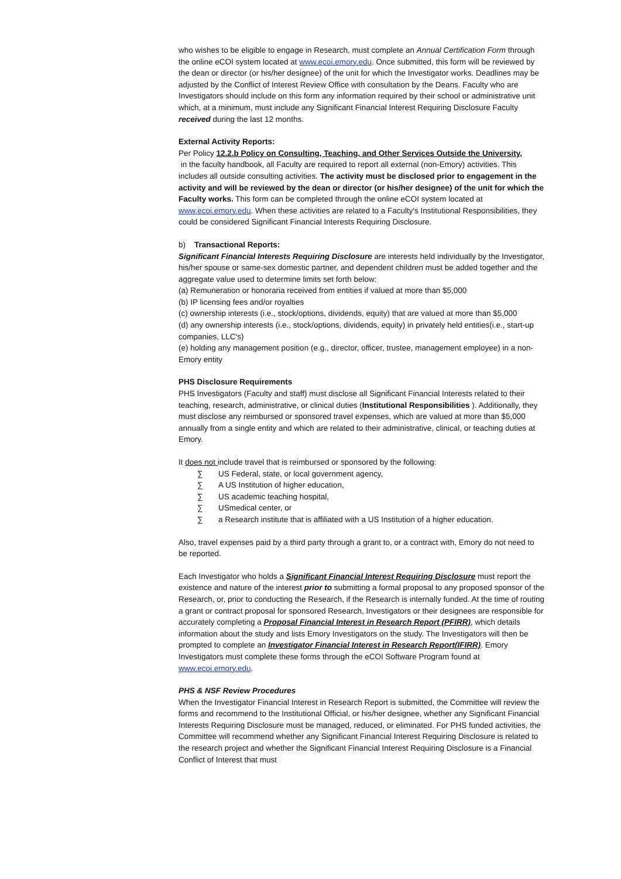who wishes to be eligible to engage in Research, must complete an Annual Certification Form through the online eCOI system located at www.ecoi.emory.edu. Once submitted, this form will be reviewed by the dean or director (or his/her designee) of the unit for which the Investigator works. Deadlines may be adjusted by the Conflict of Interest Review Office with consultation by the Deans. Faculty who are Investigators should include on this form any information required by their school or administrative unit which, at a minimum, must include any Significant Financial Interest Requiring Disclosure Faculty received during the last 12 months.
External Activity Reports:
Per Policy 12.2.b Policy on Consulting, Teaching, and Other Services Outside the University,
in the faculty handbook, all Faculty are required to report all external (non-Emory) activities. This includes all outside consulting activities. The activity must be disclosed prior to engagement in the activity and will be reviewed by the dean or director (or his/her designee) of the unit for which the Faculty works. This form can be completed through the online eCOI system located at www.ecoi.emory.edu. When these activities are related to a Faculty's Institutional Responsibilities, they could be considered Significant Financial Interests Requiring Disclosure.
b) Transactional Reports:
Significant Financial Interests Requiring Disclosure are interests held individually by the Investigator, his/her spouse or same-sex domestic partner, and dependent children must be added together and the aggregate value used to determine limits set forth below:
(a) Remuneration or honoraria received from entities if valued at more than $5,000
(b) IP licensing fees and/or royalties
(c) ownership interests (i.e., stock/options, dividends, equity) that are valued at more than $5,000
(d) any ownership interests (i.e., stock/options, dividends, equity) in privately held entities(i.e., start-up companies, LLC's)
(e) holding any management position (e.g., director, officer, trustee, management employee) in a non-Emory entity
PHS Disclosure Requirements
PHS Investigators (Faculty and staff) must disclose all Significant Financial Interests related to their teaching, research, administrative, or clinical duties (Institutional Responsibilities ). Additionally, they must disclose any reimbursed or sponsored travel expenses, which are valued at more than $5,000 annually from a single entity and which are related to their administrative, clinical, or teaching duties at Emory.
It does not include travel that is reimbursed or sponsored by the following:
∑ US Federal, state, or local government agency,
∑ A US Institution of higher education,
∑ US academic teaching hospital,
∑ USmedical center, or
∑ a Research institute that is affiliated with a US Institution of a higher education.
Also, travel expenses paid by a third party through a grant to, or a contract with, Emory do not need to be reported.
Each Investigator who holds a Significant Financial Interest Requiring Disclosure must report the existence and nature of the interest prior to submitting a formal proposal to any proposed sponsor of the Research, or, prior to conducting the Research, if the Research is internally funded. At the time of routing a grant or contract proposal for sponsored Research, Investigators or their designees are responsible for accurately completing a Proposal Financial Interest in Research Report (PFIRR), which details information about the study and lists Emory Investigators on the study. The Investigators will then be prompted to complete an Investigator Financial Interest in Research Report(IFIRR). Emory Investigators must complete these forms through the eCOI Software Program found at www.ecoi.emory.edu.
PHS & NSF Review Procedures
When the Investigator Financial Interest in Research Report is submitted, the Committee will review the forms and recommend to the Institutional Official, or his/her designee, whether any Significant Financial Interests Requiring Disclosure must be managed, reduced, or eliminated. For PHS funded activities, the Committee will recommend whether any Significant Financial Interest Requiring Disclosure is related to the research project and whether the Significant Financial Interest Requiring Disclosure is a Financial Conflict of Interest that must